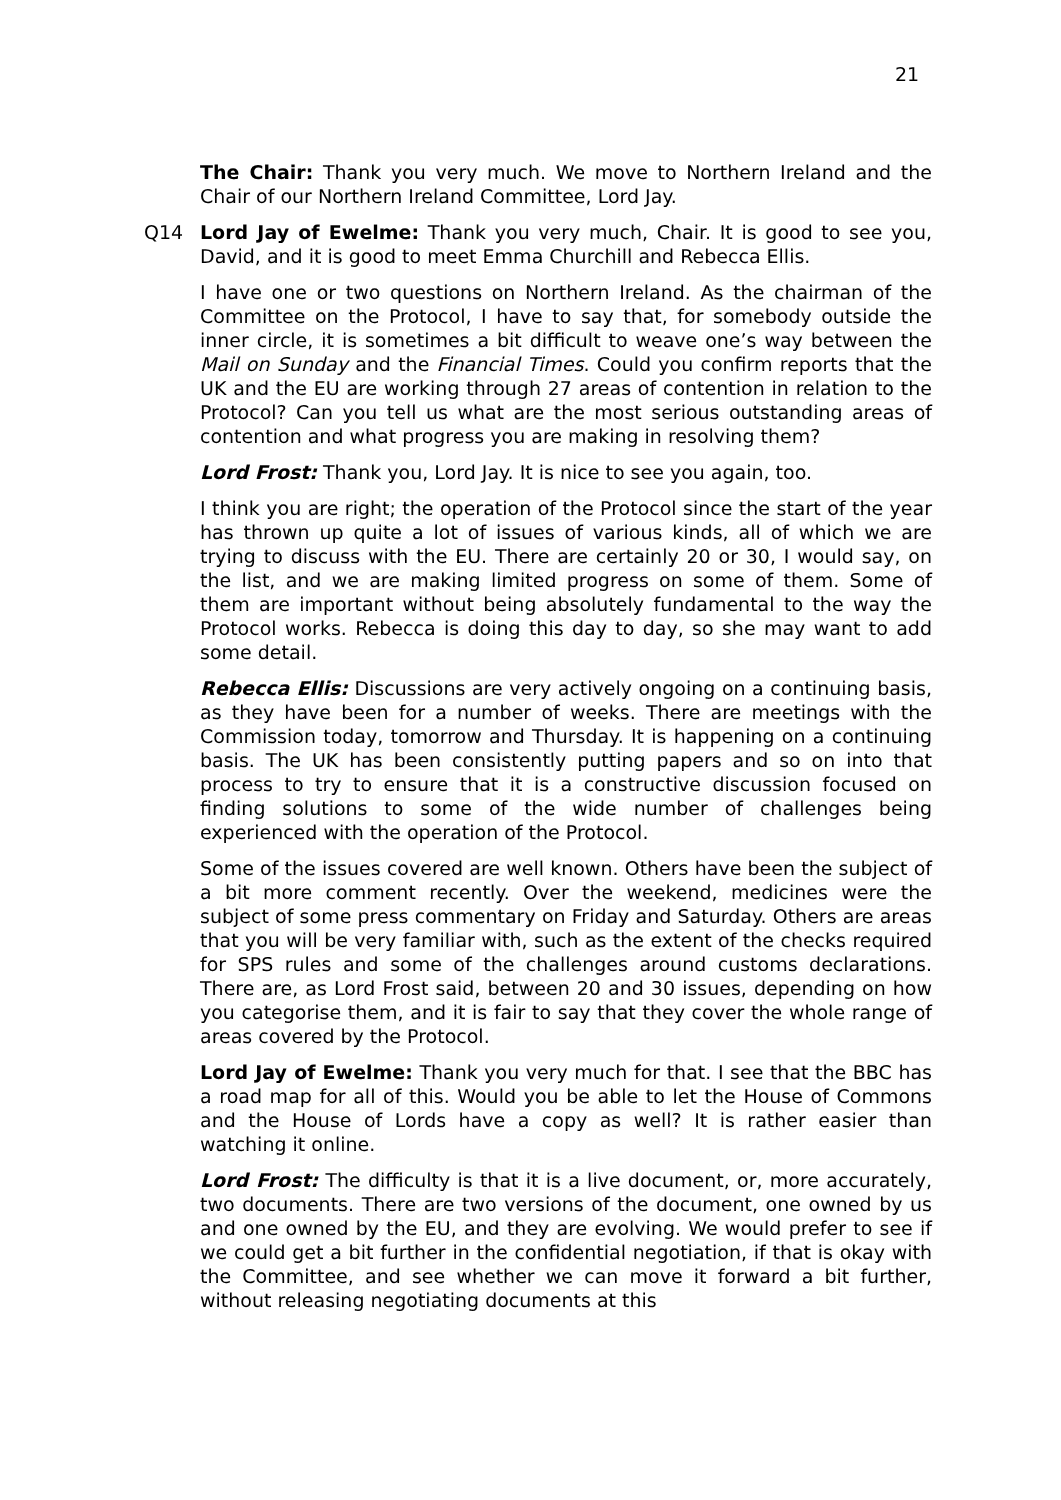21
The Chair: Thank you very much. We move to Northern Ireland and the Chair of our Northern Ireland Committee, Lord Jay.
Q14 Lord Jay of Ewelme: Thank you very much, Chair. It is good to see you, David, and it is good to meet Emma Churchill and Rebecca Ellis.
I have one or two questions on Northern Ireland. As the chairman of the Committee on the Protocol, I have to say that, for somebody outside the inner circle, it is sometimes a bit difficult to weave one’s way between the Mail on Sunday and the Financial Times. Could you confirm reports that the UK and the EU are working through 27 areas of contention in relation to the Protocol? Can you tell us what are the most serious outstanding areas of contention and what progress you are making in resolving them?
Lord Frost: Thank you, Lord Jay. It is nice to see you again, too.
I think you are right; the operation of the Protocol since the start of the year has thrown up quite a lot of issues of various kinds, all of which we are trying to discuss with the EU. There are certainly 20 or 30, I would say, on the list, and we are making limited progress on some of them. Some of them are important without being absolutely fundamental to the way the Protocol works. Rebecca is doing this day to day, so she may want to add some detail.
Rebecca Ellis: Discussions are very actively ongoing on a continuing basis, as they have been for a number of weeks. There are meetings with the Commission today, tomorrow and Thursday. It is happening on a continuing basis. The UK has been consistently putting papers and so on into that process to try to ensure that it is a constructive discussion focused on finding solutions to some of the wide number of challenges being experienced with the operation of the Protocol.
Some of the issues covered are well known. Others have been the subject of a bit more comment recently. Over the weekend, medicines were the subject of some press commentary on Friday and Saturday. Others are areas that you will be very familiar with, such as the extent of the checks required for SPS rules and some of the challenges around customs declarations. There are, as Lord Frost said, between 20 and 30 issues, depending on how you categorise them, and it is fair to say that they cover the whole range of areas covered by the Protocol.
Lord Jay of Ewelme: Thank you very much for that. I see that the BBC has a road map for all of this. Would you be able to let the House of Commons and the House of Lords have a copy as well? It is rather easier than watching it online.
Lord Frost: The difficulty is that it is a live document, or, more accurately, two documents. There are two versions of the document, one owned by us and one owned by the EU, and they are evolving. We would prefer to see if we could get a bit further in the confidential negotiation, if that is okay with the Committee, and see whether we can move it forward a bit further, without releasing negotiating documents at this